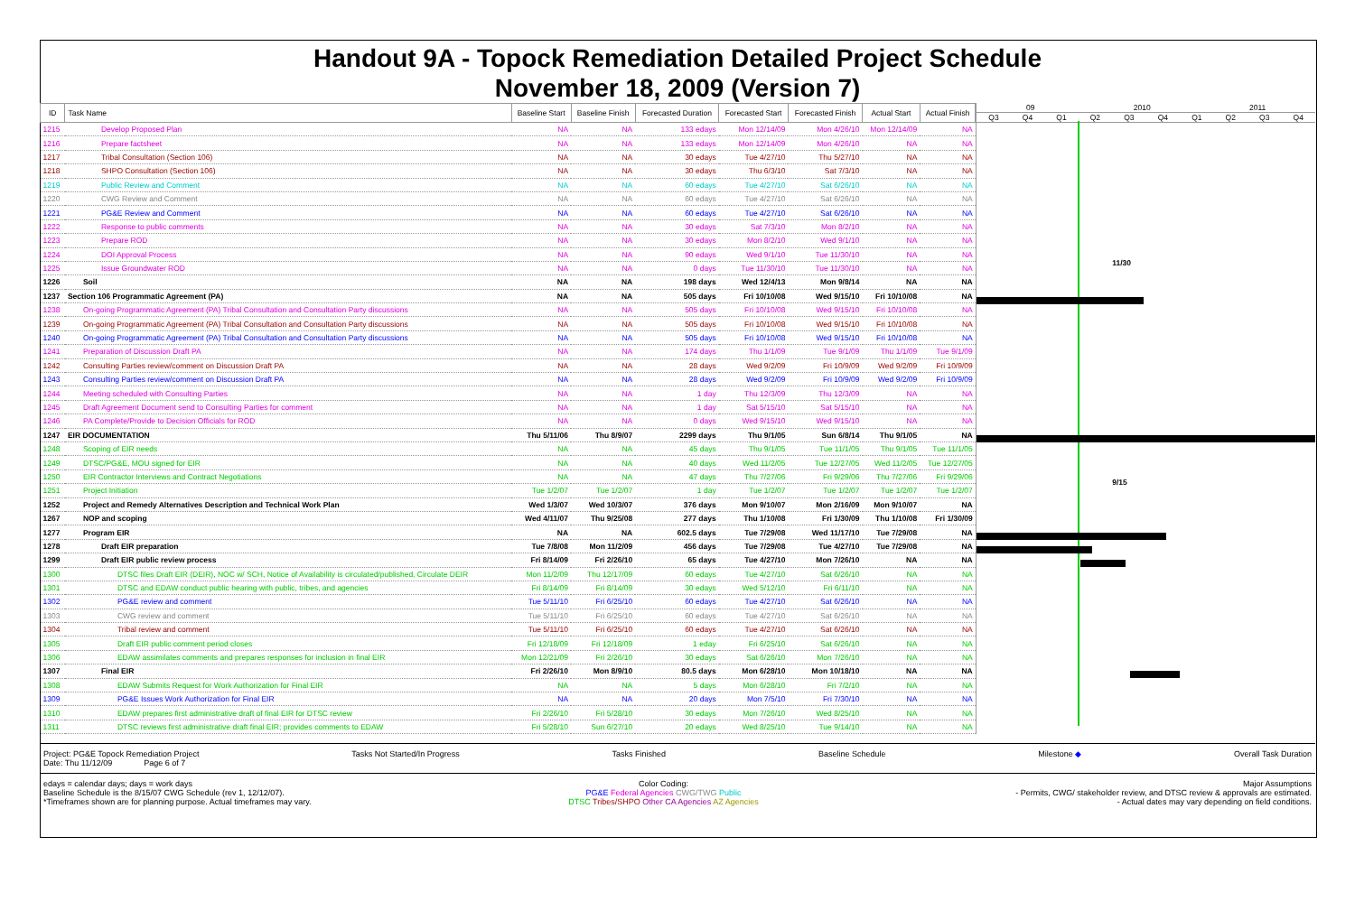Handout 9A - Topock Remediation Detailed Project Schedule
November 18, 2009 (Version 7)
| ID | Task Name | Baseline Start | Baseline Finish | Forecasted Duration | Forecasted Start | Forecasted Finish | Actual Start | Actual Finish |
| --- | --- | --- | --- | --- | --- | --- | --- | --- |
| 1215 | Develop Proposed Plan | NA | NA | 133 edays | Mon 12/14/09 | Mon 4/26/10 | Mon 12/14/09 | NA |
| 1216 | Prepare factsheet | NA | NA | 133 edays | Mon 12/14/09 | Mon 4/26/10 | NA | NA |
| 1217 | Tribal Consultation (Section 106) | NA | NA | 30 edays | Tue 4/27/10 | Thu 5/27/10 | NA | NA |
| 1218 | SHPO Consultation (Section 106) | NA | NA | 30 edays | Thu 6/3/10 | Sat 7/3/10 | NA | NA |
| 1219 | Public Review and Comment | NA | NA | 60 edays | Tue 4/27/10 | Sat 6/26/10 | NA | NA |
| 1220 | CWG Review and Comment | NA | NA | 60 edays | Tue 4/27/10 | Sat 6/26/10 | NA | NA |
| 1221 | PG&E Review and Comment | NA | NA | 60 edays | Tue 4/27/10 | Sat 6/26/10 | NA | NA |
| 1222 | Response to public comments | NA | NA | 30 edays | Sat 7/3/10 | Mon 8/2/10 | NA | NA |
| 1223 | Prepare ROD | NA | NA | 30 edays | Mon 8/2/10 | Wed 9/1/10 | NA | NA |
| 1224 | DOI Approval Process | NA | NA | 90 edays | Wed 9/1/10 | Tue 11/30/10 | NA | NA |
| 1225 | Issue Groundwater ROD | NA | NA | 0 days | Tue 11/30/10 | Tue 11/30/10 | NA | NA |
| 1226 | Soil | NA | NA | 198 days | Wed 12/4/13 | Mon 9/8/14 | NA | NA |
| 1237 | Section 106 Programmatic Agreement (PA) | NA | NA | 505 days | Fri 10/10/08 | Wed 9/15/10 | Fri 10/10/08 | NA |
| 1238 | On-going Programmatic Agreement (PA) Tribal Consultation and Consultation Party discussions | NA | NA | 505 days | Fri 10/10/08 | Wed 9/15/10 | Fri 10/10/08 | NA |
| 1239 | On-going Programmatic Agreement (PA) Tribal Consultation and Consultation Party discussions | NA | NA | 505 days | Fri 10/10/08 | Wed 9/15/10 | Fri 10/10/08 | NA |
| 1240 | On-going Programmatic Agreement (PA) Tribal Consultation and Consultation Party discussions | NA | NA | 505 days | Fri 10/10/08 | Wed 9/15/10 | Fri 10/10/08 | NA |
| 1241 | Preparation of Discussion Draft PA | NA | NA | 174 days | Thu 1/1/09 | Tue 9/1/09 | Thu 1/1/09 | Tue 9/1/09 |
| 1242 | Consulting Parties review/comment on Discussion Draft PA | NA | NA | 28 days | Wed 9/2/09 | Fri 10/9/09 | Wed 9/2/09 | Fri 10/9/09 |
| 1243 | Consulting Parties review/comment on Discussion Draft PA | NA | NA | 28 days | Wed 9/2/09 | Fri 10/9/09 | Wed 9/2/09 | Fri 10/9/09 |
| 1244 | Meeting scheduled with Consulting Parties | NA | NA | 1 day | Thu 12/3/09 | Thu 12/3/09 | NA | NA |
| 1245 | Draft Agreement Document send to Consulting Parties for comment | NA | NA | 1 day | Sat 5/15/10 | Sat 5/15/10 | NA | NA |
| 1246 | PA Complete/Provide to Decision Officials for ROD | NA | NA | 0 days | Wed 9/15/10 | Wed 9/15/10 | NA | NA |
| 1247 | EIR DOCUMENTATION | Thu 5/11/06 | Thu 8/9/07 | 2299 days | Thu 9/1/05 | Sun 6/8/14 | Thu 9/1/05 | NA |
| 1248 | Scoping of EIR needs | NA | NA | 45 days | Thu 9/1/05 | Tue 11/1/05 | Thu 9/1/05 | Tue 11/1/05 |
| 1249 | DTSC/PG&E, MOU signed for EIR | NA | NA | 40 days | Wed 11/2/05 | Tue 12/27/05 | Wed 11/2/05 | Tue 12/27/05 |
| 1250 | EIR Contractor Interviews and Contract Negotiations | NA | NA | 47 days | Thu 7/27/06 | Fri 9/29/06 | Thu 7/27/06 | Fri 9/29/06 |
| 1251 | Project Initiation | Tue 1/2/07 | Tue 1/2/07 | 1 day | Tue 1/2/07 | Tue 1/2/07 | Tue 1/2/07 | Tue 1/2/07 |
| 1252 | Project and Remedy Alternatives Description and Technical Work Plan | Wed 1/3/07 | Wed 10/3/07 | 376 days | Mon 9/10/07 | Mon 2/16/09 | Mon 9/10/07 | NA |
| 1267 | NOP and scoping | Wed 4/11/07 | Thu 9/25/08 | 277 days | Thu 1/10/08 | Fri 1/30/09 | Thu 1/10/08 | Fri 1/30/09 |
| 1277 | Program EIR | NA | NA | 602.5 days | Tue 7/29/08 | Wed 11/17/10 | Tue 7/29/08 | NA |
| 1278 | Draft EIR preparation | Tue 7/8/08 | Mon 11/2/09 | 456 days | Tue 7/29/08 | Tue 4/27/10 | Tue 7/29/08 | NA |
| 1299 | Draft EIR public review process | Fri 8/14/09 | Fri 2/26/10 | 65 days | Tue 4/27/10 | Mon 7/26/10 | NA | NA |
| 1300 | DTSC files Draft EIR (DEIR), NOC w/ SCH, Notice of Availability is circulated/published, Circulate DEIR | Mon 11/2/09 | Thu 12/17/09 | 60 edays | Tue 4/27/10 | Sat 6/26/10 | NA | NA |
| 1301 | DTSC and EDAW conduct public hearing with public, tribes, and agencies | Fri 8/14/09 | Fri 8/14/09 | 30 edays | Wed 5/12/10 | Fri 6/11/10 | NA | NA |
| 1302 | PG&E review and comment | Tue 5/11/10 | Fri 6/25/10 | 60 edays | Tue 4/27/10 | Sat 6/26/10 | NA | NA |
| 1303 | CWG review and comment | Tue 5/11/10 | Fri 6/25/10 | 60 edays | Tue 4/27/10 | Sat 6/26/10 | NA | NA |
| 1304 | Tribal review and comment | Tue 5/11/10 | Fri 6/25/10 | 60 edays | Tue 4/27/10 | Sat 6/26/10 | NA | NA |
| 1305 | Draft EIR public comment period closes | Fri 12/18/09 | Fri 12/18/09 | 1 eday | Fri 6/25/10 | Sat 6/26/10 | NA | NA |
| 1306 | EDAW assimilates comments and prepares responses for inclusion in final EIR | Mon 12/21/09 | Fri 2/26/10 | 30 edays | Sat 6/26/10 | Mon 7/26/10 | NA | NA |
| 1307 | Final EIR | Fri 2/26/10 | Mon 8/9/10 | 80.5 days | Mon 6/28/10 | Mon 10/18/10 | NA | NA |
| 1308 | EDAW Submits Request for Work Authorization for Final EIR | NA | NA | 5 days | Mon 6/28/10 | Fri 7/2/10 | NA | NA |
| 1309 | PG&E Issues Work Authorization for Final EIR | NA | NA | 20 days | Mon 7/5/10 | Fri 7/30/10 | NA | NA |
| 1310 | EDAW prepares first administrative draft of final EIR for DTSC review | Fri 2/26/10 | Fri 5/28/10 | 30 edays | Mon 7/26/10 | Wed 8/25/10 | NA | NA |
| 1311 | DTSC reviews first administrative draft final EIR; provides comments to EDAW | Fri 5/28/10 | Sun 6/27/10 | 20 edays | Wed 8/25/10 | Tue 9/14/10 | NA | NA |
09 2010 2011
Q3 Q4 Q1 Q2 Q3 Q4 Q1 Q2 Q3 Q4
11/30
9/15
Project: PG&E Topock Remediation Project
Date: Thu 11/12/09 Page 6 of 7
Tasks Not Started/In Progress Tasks Finished Baseline Schedule Milestone ◆ Overall Task Duration
edays = calendar days; days = work days
Baseline Schedule is the 8/15/07 CWG Schedule (rev 1, 12/12/07).
*Timeframes shown are for planning purpose. Actual timeframes may vary.
Color Coding:
PG&E Federal Agencies CWG/TWG Public
DTSC Tribes/SHPO Other CA Agencies AZ Agencies
Major Assumptions
- Permits, CWG/ stakeholder review, and DTSC review & approvals are estimated.
- Actual dates may vary depending on field conditions.